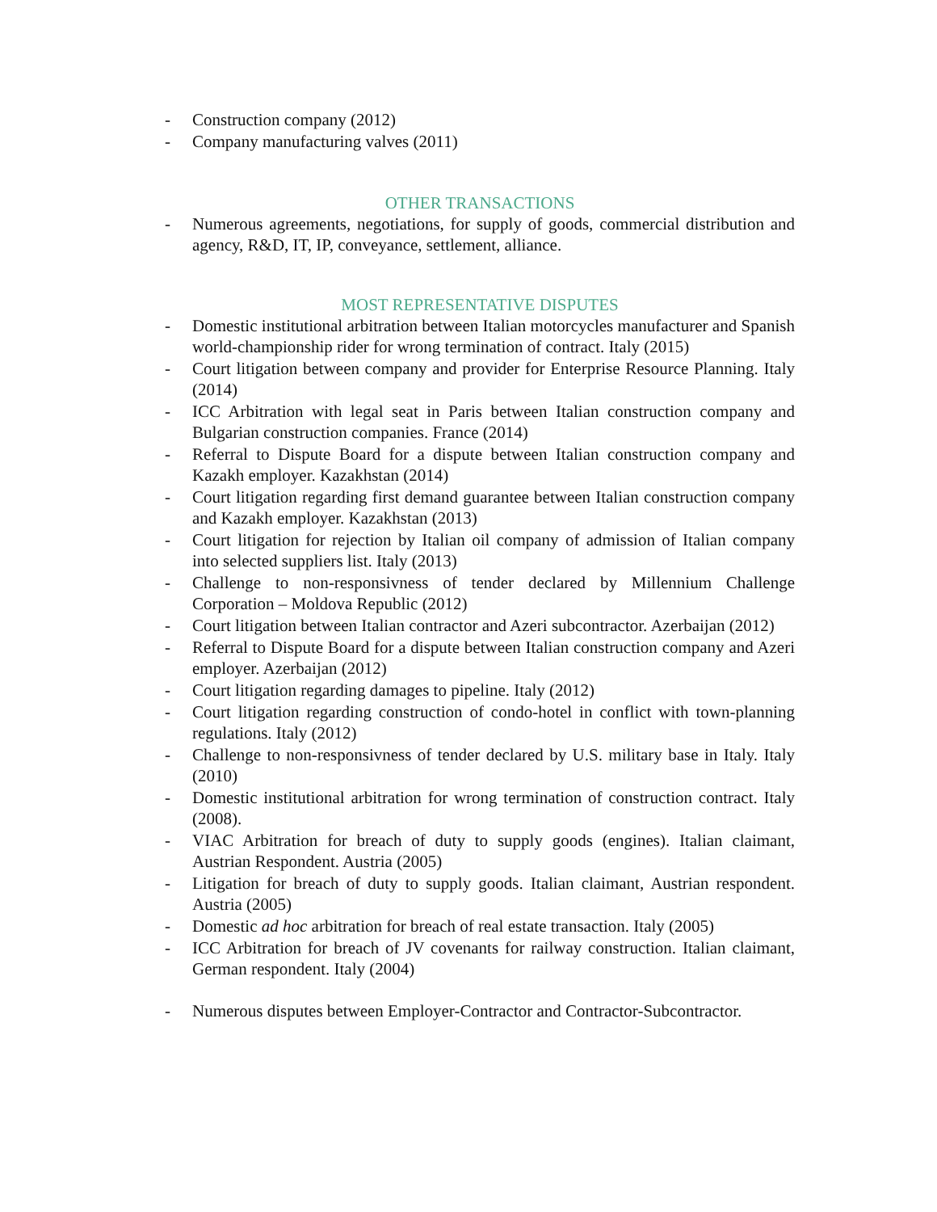- Construction company (2012)
- Company manufacturing valves (2011)
OTHER TRANSACTIONS
- Numerous agreements, negotiations, for supply of goods, commercial distribution and agency, R&D, IT, IP, conveyance, settlement, alliance.
MOST REPRESENTATIVE DISPUTES
- Domestic institutional arbitration between Italian motorcycles manufacturer and Spanish world-championship rider for wrong termination of contract. Italy (2015)
- Court litigation between company and provider for Enterprise Resource Planning. Italy (2014)
- ICC Arbitration with legal seat in Paris between Italian construction company and Bulgarian construction companies. France (2014)
- Referral to Dispute Board for a dispute between Italian construction company and Kazakh employer. Kazakhstan (2014)
- Court litigation regarding first demand guarantee between Italian construction company and Kazakh employer. Kazakhstan (2013)
- Court litigation for rejection by Italian oil company of admission of Italian company into selected suppliers list. Italy (2013)
- Challenge to non-responsivness of tender declared by Millennium Challenge Corporation – Moldova Republic (2012)
- Court litigation between Italian contractor and Azeri subcontractor. Azerbaijan (2012)
- Referral to Dispute Board for a dispute between Italian construction company and Azeri employer. Azerbaijan (2012)
- Court litigation regarding damages to pipeline. Italy (2012)
- Court litigation regarding construction of condo-hotel in conflict with town-planning regulations. Italy (2012)
- Challenge to non-responsivness of tender declared by U.S. military base in Italy. Italy (2010)
- Domestic institutional arbitration for wrong termination of construction contract. Italy (2008).
- VIAC Arbitration for breach of duty to supply goods (engines). Italian claimant, Austrian Respondent. Austria (2005)
- Litigation for breach of duty to supply goods. Italian claimant, Austrian respondent. Austria (2005)
- Domestic ad hoc arbitration for breach of real estate transaction. Italy (2005)
- ICC Arbitration for breach of JV covenants for railway construction. Italian claimant, German respondent. Italy (2004)
- Numerous disputes between Employer-Contractor and Contractor-Subcontractor.